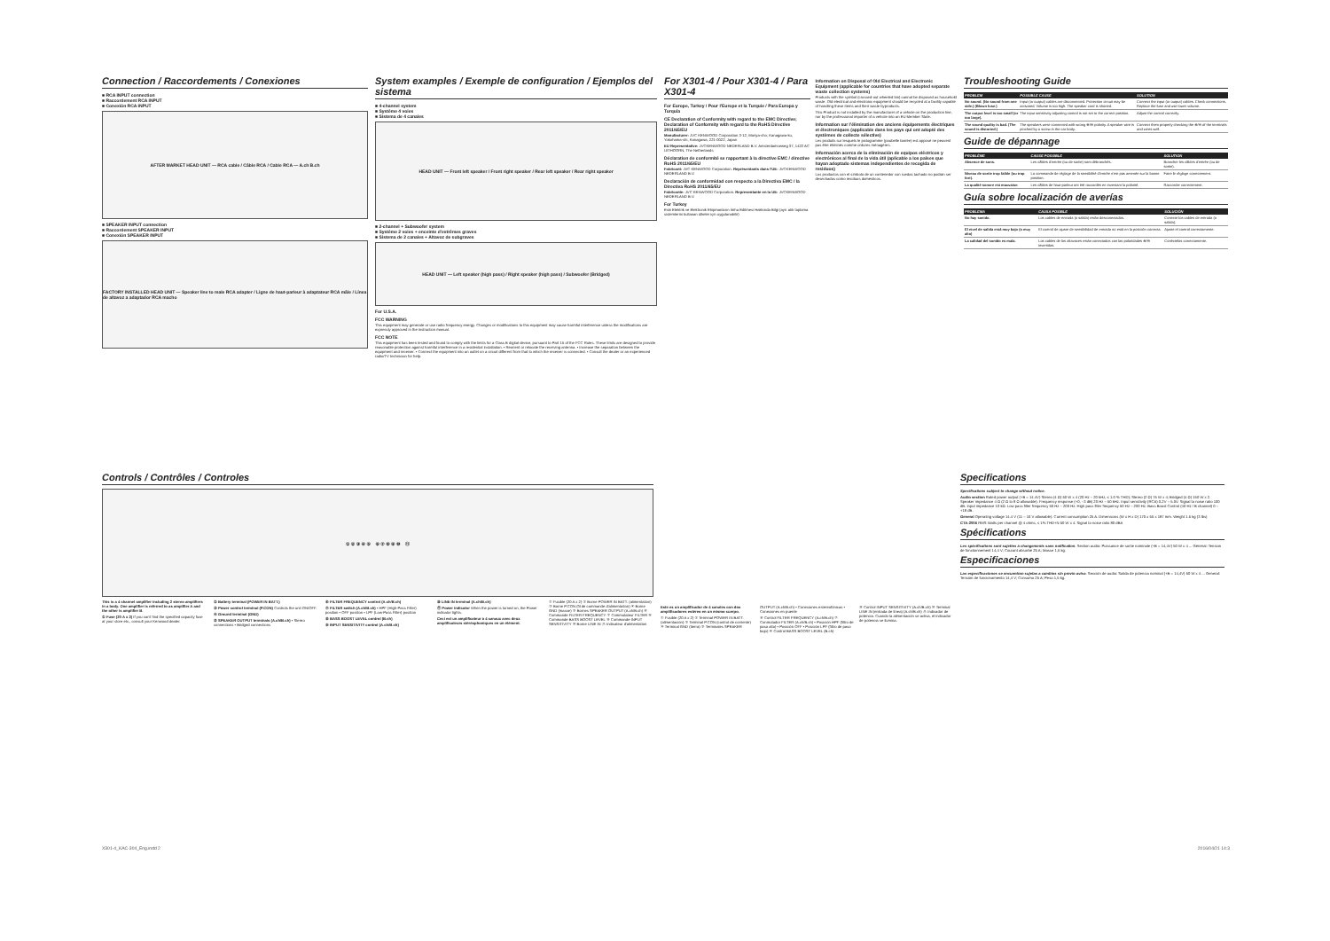Connection / Raccordements / Conexiones
■ RCA INPUT connection
■ Raccordement RCA INPUT
■ Conexión RCA INPUT
AFTER MARKET HEAD UNIT — RCA cable / Câble RCA / Cable RCA — A.ch B.ch
■ SPEAKER INPUT connection
■ Raccordement SPEAKER INPUT
■ Conexión SPEAKER INPUT
FACTORY INSTALLED HEAD UNIT — Speaker line to male RCA adapter / Ligne de haut-parleur à adaptateur RCA mâle / Línea de altavoz a adaptador RCA macho
System examples / Exemple de configuration / Ejemplos del sistema
■ 4-channel system
■ Système 4 voies
■ Sistema de 4 canales
HEAD UNIT — Front left speaker / Front right speaker / Rear left speaker / Rear right speaker
■ 2-channel + Subwoofer system
■ Système 2 voies + enceinte d'extrêmes graves
■ Sistema de 2 canales + Altavoz de subgraves
HEAD UNIT — Left speaker (high pass) / Right speaker (high pass) / Subwoofer (Bridged)
For U.S.A.
FCC WARNING
This equipment may generate or use radio frequency energy. Changes or modifications to this equipment may cause harmful interference unless the modifications are expressly approved in the instruction manual.
FCC NOTE
This equipment has been tested and found to comply with the limits for a Class B digital device, pursuant to Part 15 of the FCC Rules. These limits are designed to provide reasonable protection against harmful interference in a residential installation. • Reorient or relocate the receiving antenna. • Increase the separation between the equipment and receiver. • Connect the equipment into an outlet on a circuit different from that to which the receiver is connected. • Consult the dealer or an experienced radio/TV technician for help.
For X301-4 / Pour X301-4 / Para X301-4
For Europe, Turkey / Pour l'Europe et la Turquie / Para Europa y Turquía
CE Declaration of Conformity with regard to the EMC Directive; Declaration of Conformity with regard to the RoHS Directive 2011/65/EU
Manufacturer: JVC KENWOOD Corporation 3-12, Moriya-cho, Kanagawa-ku, Yokohama-shi, Kanagawa, 221-0022, Japan
EU Representative: JVCKENWOOD NEDERLAND B.V. Amsterdamseweg 37, 1422 AC UITHOORN, The Netherlands
Déclaration de conformité se rapportant à la directive EMC / directive RoHS 2011/65/EU
Fabricant: JVC KENWOOD Corporation. Représentants dans l'UE: JVCKENWOOD NEDERLAND B.V.
Declaración de conformidad con respecto a la Directiva EMC / la Directiva RoHS 2011/65/EU
Fabricante: JVC KENWOOD Corporation. Representante en la UE: JVCKENWOOD NEDERLAND B.V.
For Turkey
Eski Elektrik ve Elektronik Ekipmanların İmha Edilmesi Hakkında Bilgi (ayrı atık toplama sistemlerini kullanan ülkeler için uygulanabilir)
Information on Disposal of Old Electrical and Electronic Equipment (applicable for countries that have adopted separate waste collection systems)
Products with the symbol (crossed-out wheeled bin) cannot be disposed as household waste. Old electrical and electronic equipment should be recycled at a facility capable of handling these items and their waste byproducts.
This Product is not installed by the manufacturer of a vehicle on the production line, nor by the professional importer of a vehicle into an EU Member State.
Information sur l'élimination des anciens équipements électriques et électroniques (applicable dans les pays qui ont adopté des systèmes de collecte sélective)
Les produits sur lesquels le pictogramme (poubelle barrée) est apposé ne peuvent pas être éliminés comme ordures ménagères.
Información acerca de la eliminación de equipos eléctricos y electrónicos al final de la vida útil (aplicable a los países que hayan adoptado sistemas independientes de recogida de residuos)
Los productos con el símbolo de un contenedor con ruedas tachado no podrán ser desechados como residuos domésticos.
Troubleshooting Guide
| PROBLEM | POSSIBLE CAUSE | SOLUTION |
| --- | --- | --- |
| No sound. (No sound from one side.) (Blown fuse.) | Input (or output) cables are disconnected. Protection circuit may be activated. Volume is too high. The speaker cord is shorted. | Connect the input (or output) cables. Check connections. Replace the fuse and use lower volume. |
| The output level is too small (or too large). | The input sensitivity adjusting control is not set to the correct position. | Adjust the control correctly. |
| The sound quality is bad. (The sound is distorted.) | The speakers were connected with wrong ⊕/⊖ polarity. A speaker wire is pinched by a screw in the car body. | Connect them properly checking the ⊕/⊖ of the terminals and wires well. |
Guide de dépannage
| PROBLÈME | CAUSE POSSIBLE | SOLUTION |
| --- | --- | --- |
| Absence de sons. | Les câbles d'entrée (ou de sortie) sont débranchés. | Brancher les câbles d'entrée (ou de sortie). |
| Niveau de sortie trop faible (ou trop fort). | La commande de réglage de la sensibilité d'entrée n'est pas amenée sur la bonne position. | Faire le réglage correctement. |
| La qualité sonore est mauvaise. | Les câbles de haut-parleur ont été raccordés en inversant la polarité. | Raccorder correctement. |
Guía sobre localización de averías
| PROBLEMA | CAUSA POSIBLE | SOLUCIÓN |
| --- | --- | --- |
| No hay sonido. | Los cables de entrada (o salida) están desconectados. | Conecte los cables de entrada (o salida). |
| El nivel de salida está muy bajo (o muy alto) | El control de ajuste de sensibilidad de entrada no está en la posición correcta. | Ajuste el control correctamente. |
| La calidad del sonido es mala. | Los cables de los altavoces están conectados con las polaridades ⊕/⊖ invertidas. | Conéctelos correctamente. |
Controls / Contrôles / Controles
① ② ③ ④ ⑤ ⑥ ⑦ ⑧ ⑨ ⑩ ⑪
This is a 4 channel amplifier including 2 stereo amplifiers in a body. One amplifier is referred to as amplifier A and the other is amplifier B.
① Fuse (20 A x 2) If you can't find the specified capacity fuse at your store etc., consult your Kenwood dealer.
② Battery terminal (POWER IN BATT.)
③ Power control terminal (P.CON) Controls the unit ON/OFF.
④ Ground terminal (GND)
⑤ SPEAKER OUTPUT terminals (A.ch/B.ch) • Stereo connections • Bridged connections
⑥ FILTER FREQUENCY control (A.ch/B.ch)
⑦ FILTER switch (A.ch/B.ch) • HPF (High-Pass Filter) position • OFF position • LPF (Low-Pass Filter) position
⑧ BASS BOOST LEVEL control (B.ch)
⑨ INPUT SENSITIVITY control (A.ch/B.ch)
⑩ LINE IN terminal (A.ch/B.ch)
⑪ Power indicator When the power is turned on, the Power indicator lights.
Ceci est un amplificateur à 4 canaux avec deux amplificateurs stéréophoniques en un élément.
① Fusible (20 A x 2) ② Borne POWER IN BATT. (alimentation) ③ Borne P.CON (fil de commande d'alimentation) ④ Borne GND (masse) ⑤ Bornes SPEAKER OUTPUT (A.ch/B.ch) ⑥ Commande FILTER FREQUENCY ⑦ Commutateur FILTER ⑧ Commande BASS BOOST LEVEL ⑨ Commande INPUT SENSITIVITY ⑩ Borne LINE IN ⑪ Indicateur d'alimentation
Este es un amplificador de 4 canales con dos amplificadores estéreo en un mismo cuerpo.
① Fusible (20 A x 2) ② Terminal POWER IN BATT. (alimentación) ③ Terminal P.CON (control de corriente) ④ Terminal GND (tierra) ⑤ Terminales SPEAKER OUTPUT (A.ch/B.ch) • Conexiones estereofónicas • Conexiones en puente
⑥ Control FILTER FREQUENCY (A.ch/B.ch) ⑦ Conmutador FILTER (A.ch/B.ch) • Posición HPF (filtro de paso alto) • Posición OFF • Posición LPF (filtro de paso bajo) ⑧ Control BASS BOOST LEVEL (B.ch)
⑨ Control INPUT SENSITIVITY (A.ch/B.ch) ⑩ Terminal LINE IN (entrada de línea) (A.ch/B.ch) ⑪ Indicador de potencia. Cuando la alimentación se activa, el indicador de potencia se ilumina.
Specifications
Specifications subject to change without notice.
Audio section Rated power output (+B = 14.4V) Stereo (4 Ω) 50 W x 4 (20 Hz – 20 kHz, ≤ 1.0 % THD); Stereo (2 Ω) 75 W x 4; Bridged (4 Ω) 150 W x 2. Speaker impedance 4 Ω (2 Ω to 8 Ω allowable). Frequency response (+0, –3 dB) 20 Hz – 50 kHz. Input sensitivity (RCA) 0.2V – 5.0V. Signal to noise ratio 100 dB. Input impedance 10 kΩ. Low pass filter frequency 50 Hz – 200 Hz. High pass filter frequency 50 Hz – 200 Hz. Bass Boost Control (40 Hz / B channel) 0 – +18 dB.
General Operating voltage 14.4 V (11 – 16 V allowable). Current consumption 25 A. Dimensions (W x H x D) 170 x 55 x 187 mm. Weight 1.5 kg (3 lbs)
CTA-2006 RMS Watts per channel @ 4 ohms, ≤ 1% THD+N 50 W x 4. Signal to noise ratio 80 dBA
Spécifications
Les spécifications sont sujettes à changements sans notification. Section audio: Puissance de sortie nominale (+B = 14,4V) 50 W x 4 ... Général: Tension de fonctionnement 14,4 V; Courant absorbé 25 A; Masse 1,5 kg.
Especificaciones
Las especificaciones se encuentran sujetas a cambios sin previo aviso. Sección de audio: Salida de potencia nominal (+B = 14,4V) 50 W x 4 ... General: Tensión de funcionamiento 14,4 V; Consumo 25 A; Peso 1,5 kg.
X301-4_KAC-304_Eng.indd 2 2016/04/21 14:3